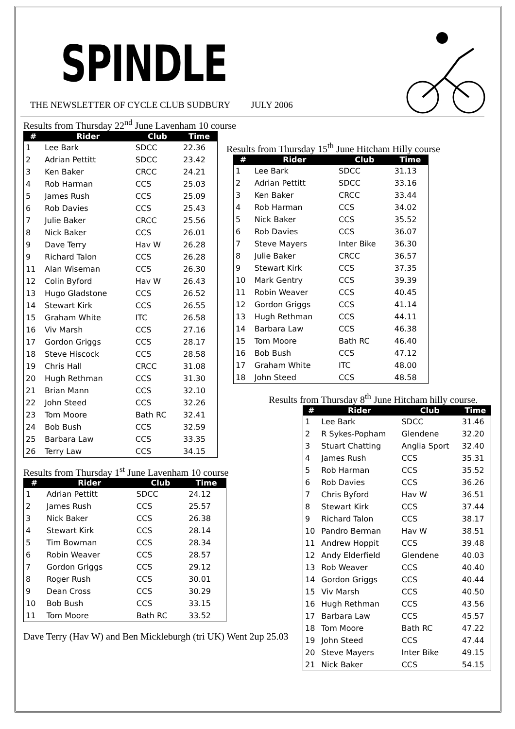SPINDLE
THE NEWSLETTER OF CYCLE CLUB SUDBURY JULY 2006
Results from Thursday 22<sup>nd</sup> June Lavenham 10 course
| # | Rider | Club | Time |
| --- | --- | --- | --- |
| 1 | Lee Bark | SDCC | 22.36 |
| 2 | Adrian Pettitt | SDCC | 23.42 |
| 3 | Ken Baker | CRCC | 24.21 |
| 4 | Rob Harman | CCS | 25.03 |
| 5 | James Rush | CCS | 25.09 |
| 6 | Rob Davies | CCS | 25.43 |
| 7 | Julie Baker | CRCC | 25.56 |
| 8 | Nick Baker | CCS | 26.01 |
| 9 | Dave Terry | Hav W | 26.28 |
| 9 | Richard Talon | CCS | 26.28 |
| 11 | Alan Wiseman | CCS | 26.30 |
| 12 | Colin Byford | Hav W | 26.43 |
| 13 | Hugo Gladstone | CCS | 26.52 |
| 14 | Stewart Kirk | CCS | 26.55 |
| 15 | Graham White | ITC | 26.58 |
| 16 | Viv Marsh | CCS | 27.16 |
| 17 | Gordon Griggs | CCS | 28.17 |
| 18 | Steve Hiscock | CCS | 28.58 |
| 19 | Chris Hall | CRCC | 31.08 |
| 20 | Hugh Rethman | CCS | 31.30 |
| 21 | Brian Mann | CCS | 32.10 |
| 22 | John Steed | CCS | 32.26 |
| 23 | Tom Moore | Bath RC | 32.41 |
| 24 | Bob Bush | CCS | 32.59 |
| 25 | Barbara Law | CCS | 33.35 |
| 26 | Terry Law | CCS | 34.15 |
Results from Thursday 1<sup>st</sup> June Lavenham 10 course
| # | Rider | Club | Time |
| --- | --- | --- | --- |
| 1 | Adrian Pettitt | SDCC | 24.12 |
| 2 | James Rush | CCS | 25.57 |
| 3 | Nick Baker | CCS | 26.38 |
| 4 | Stewart Kirk | CCS | 28.14 |
| 5 | Tim Bowman | CCS | 28.34 |
| 6 | Robin Weaver | CCS | 28.57 |
| 7 | Gordon Griggs | CCS | 29.12 |
| 8 | Roger Rush | CCS | 30.01 |
| 9 | Dean Cross | CCS | 30.29 |
| 10 | Bob Bush | CCS | 33.15 |
| 11 | Tom Moore | Bath RC | 33.52 |
Dave Terry (Hav W) and Ben Mickleburgh (tri UK) Went 2up 25.03
Results from Thursday 15<sup>th</sup> June Hitcham Hilly course
| # | Rider | Club | Time |
| --- | --- | --- | --- |
| 1 | Lee Bark | SDCC | 31.13 |
| 2 | Adrian Pettitt | SDCC | 33.16 |
| 3 | Ken Baker | CRCC | 33.44 |
| 4 | Rob Harman | CCS | 34.02 |
| 5 | Nick Baker | CCS | 35.52 |
| 6 | Rob Davies | CCS | 36.07 |
| 7 | Steve Mayers | Inter Bike | 36.30 |
| 8 | Julie Baker | CRCC | 36.57 |
| 9 | Stewart Kirk | CCS | 37.35 |
| 10 | Mark Gentry | CCS | 39.39 |
| 11 | Robin Weaver | CCS | 40.45 |
| 12 | Gordon Griggs | CCS | 41.14 |
| 13 | Hugh Rethman | CCS | 44.11 |
| 14 | Barbara Law | CCS | 46.38 |
| 15 | Tom Moore | Bath RC | 46.40 |
| 16 | Bob Bush | CCS | 47.12 |
| 17 | Graham White | ITC | 48.00 |
| 18 | John Steed | CCS | 48.58 |
Results from Thursday 8<sup>th</sup> June Hitcham hilly course.
| # | Rider | Club | Time |
| --- | --- | --- | --- |
| 1 | Lee Bark | SDCC | 31.46 |
| 2 | R Sykes-Popham | Glendene | 32.20 |
| 3 | Stuart Chatting | Anglia Sport | 32.40 |
| 4 | James Rush | CCS | 35.31 |
| 5 | Rob Harman | CCS | 35.52 |
| 6 | Rob Davies | CCS | 36.26 |
| 7 | Chris Byford | Hav W | 36.51 |
| 8 | Stewart Kirk | CCS | 37.44 |
| 9 | Richard Talon | CCS | 38.17 |
| 10 | Pandro Berman | Hav W | 38.51 |
| 11 | Andrew Hoppit | CCS | 39.48 |
| 12 | Andy Elderfield | Glendene | 40.03 |
| 13 | Rob Weaver | CCS | 40.40 |
| 14 | Gordon Griggs | CCS | 40.44 |
| 15 | Viv Marsh | CCS | 40.50 |
| 16 | Hugh Rethman | CCS | 43.56 |
| 17 | Barbara Law | CCS | 45.57 |
| 18 | Tom Moore | Bath RC | 47.22 |
| 19 | John Steed | CCS | 47.44 |
| 20 | Steve Mayers | Inter Bike | 49.15 |
| 21 | Nick Baker | CCS | 54.15 |